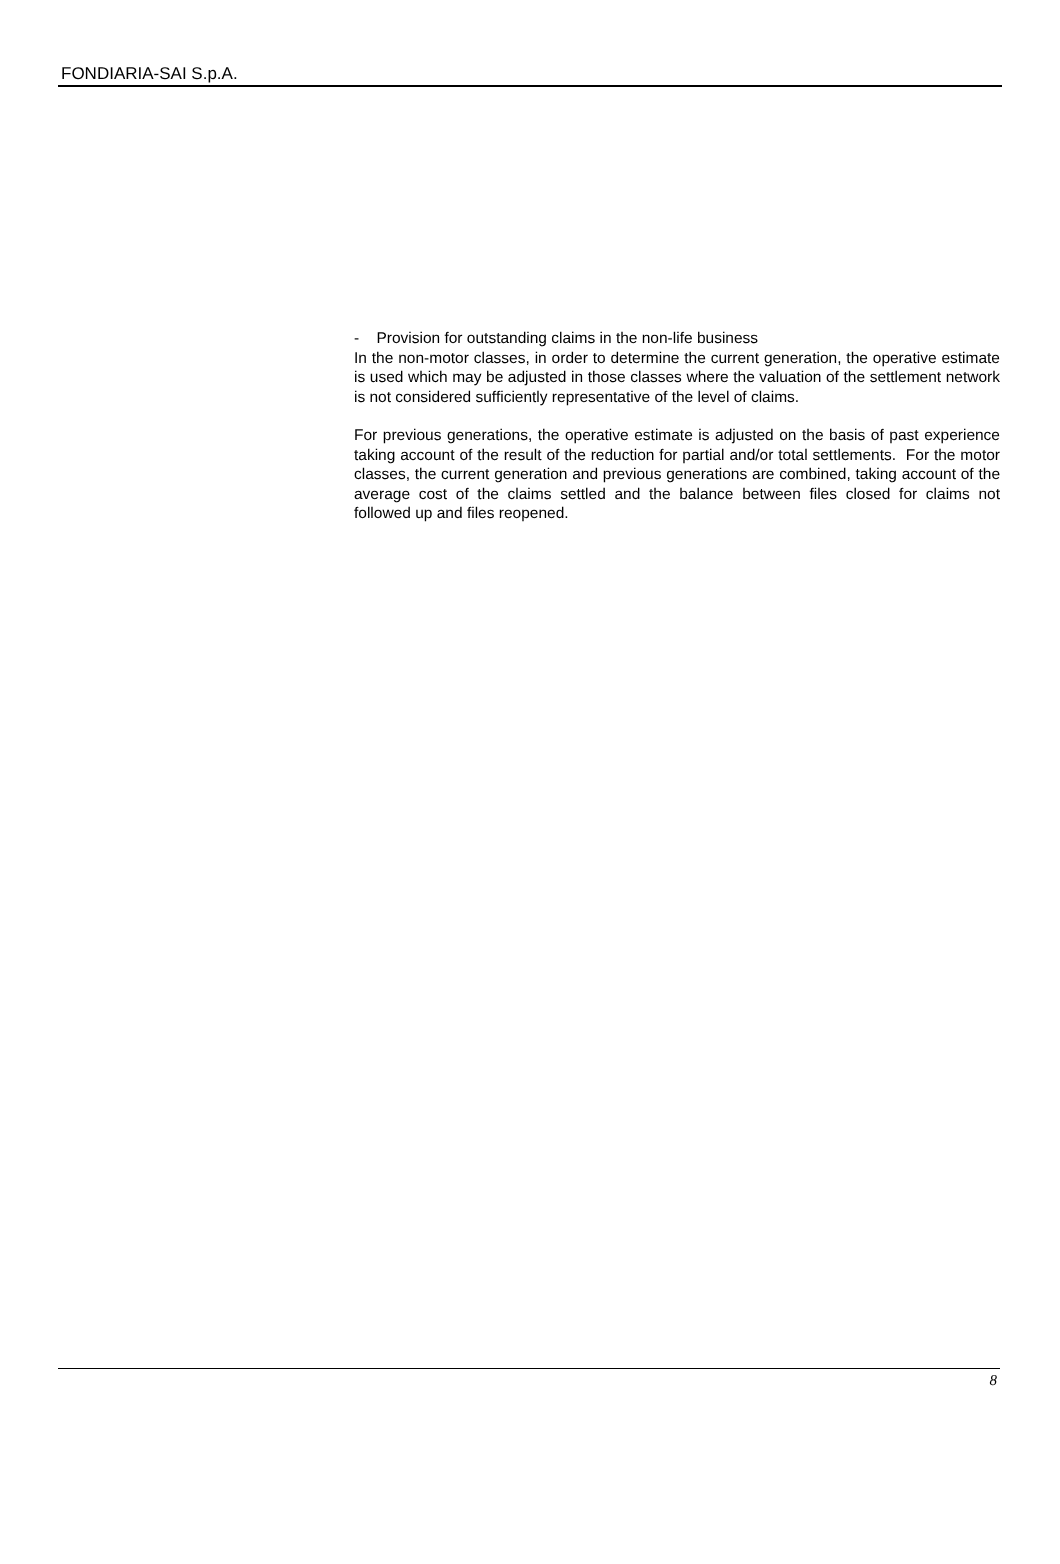FONDIARIA-SAI S.p.A.
- Provision for outstanding claims in the non-life business
In the non-motor classes, in order to determine the current generation, the operative estimate is used which may be adjusted in those classes where the valuation of the settlement network is not considered sufficiently representative of the level of claims.
For previous generations, the operative estimate is adjusted on the basis of past experience taking account of the result of the reduction for partial and/or total settlements. For the motor classes, the current generation and previous generations are combined, taking account of the average cost of the claims settled and the balance between files closed for claims not followed up and files reopened.
8